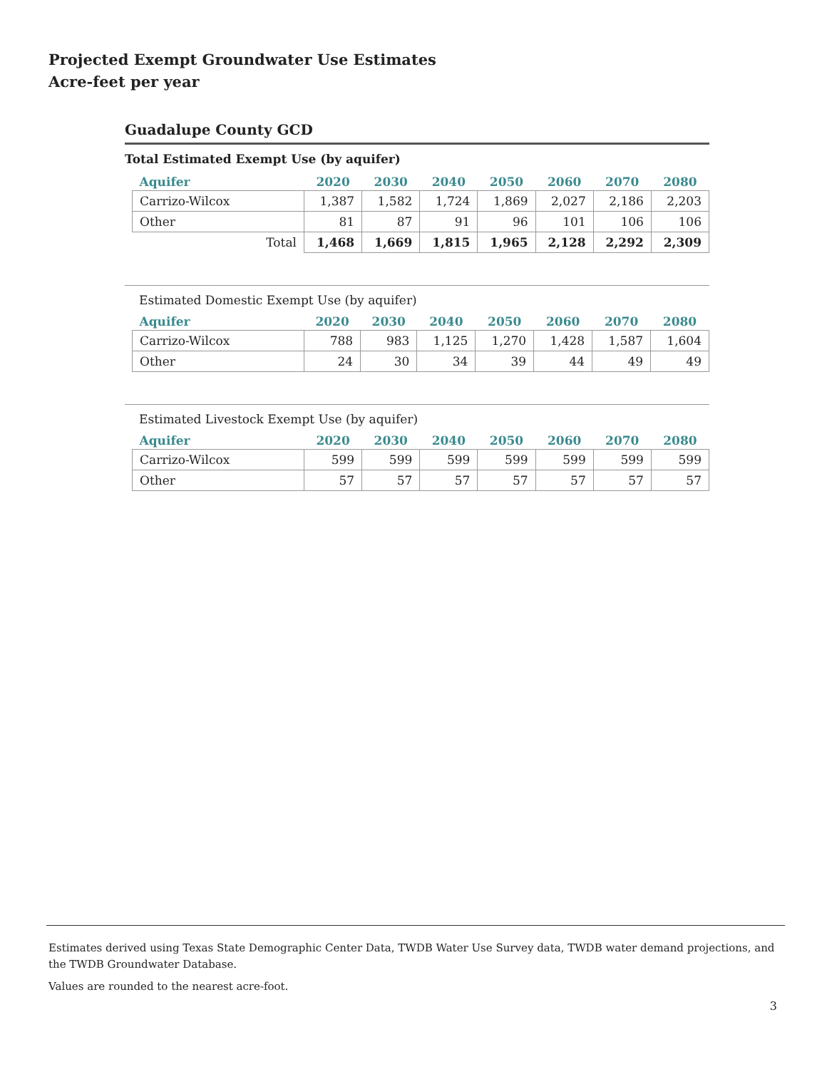Projected Exempt Groundwater Use Estimates
Acre-feet per year
Guadalupe County GCD
Total Estimated Exempt Use (by aquifer)
| Aquifer | 2020 | 2030 | 2040 | 2050 | 2060 | 2070 | 2080 |
| --- | --- | --- | --- | --- | --- | --- | --- |
| Carrizo-Wilcox | 1,387 | 1,582 | 1,724 | 1,869 | 2,027 | 2,186 | 2,203 |
| Other | 81 | 87 | 91 | 96 | 101 | 106 | 106 |
| Total | 1,468 | 1,669 | 1,815 | 1,965 | 2,128 | 2,292 | 2,309 |
Estimated Domestic Exempt Use (by aquifer)
| Aquifer | 2020 | 2030 | 2040 | 2050 | 2060 | 2070 | 2080 |
| --- | --- | --- | --- | --- | --- | --- | --- |
| Carrizo-Wilcox | 788 | 983 | 1,125 | 1,270 | 1,428 | 1,587 | 1,604 |
| Other | 24 | 30 | 34 | 39 | 44 | 49 | 49 |
Estimated Livestock Exempt Use (by aquifer)
| Aquifer | 2020 | 2030 | 2040 | 2050 | 2060 | 2070 | 2080 |
| --- | --- | --- | --- | --- | --- | --- | --- |
| Carrizo-Wilcox | 599 | 599 | 599 | 599 | 599 | 599 | 599 |
| Other | 57 | 57 | 57 | 57 | 57 | 57 | 57 |
Estimates derived using Texas State Demographic Center Data, TWDB Water Use Survey data, TWDB water demand projections, and the TWDB Groundwater Database.
Values are rounded to the nearest acre-foot.
3